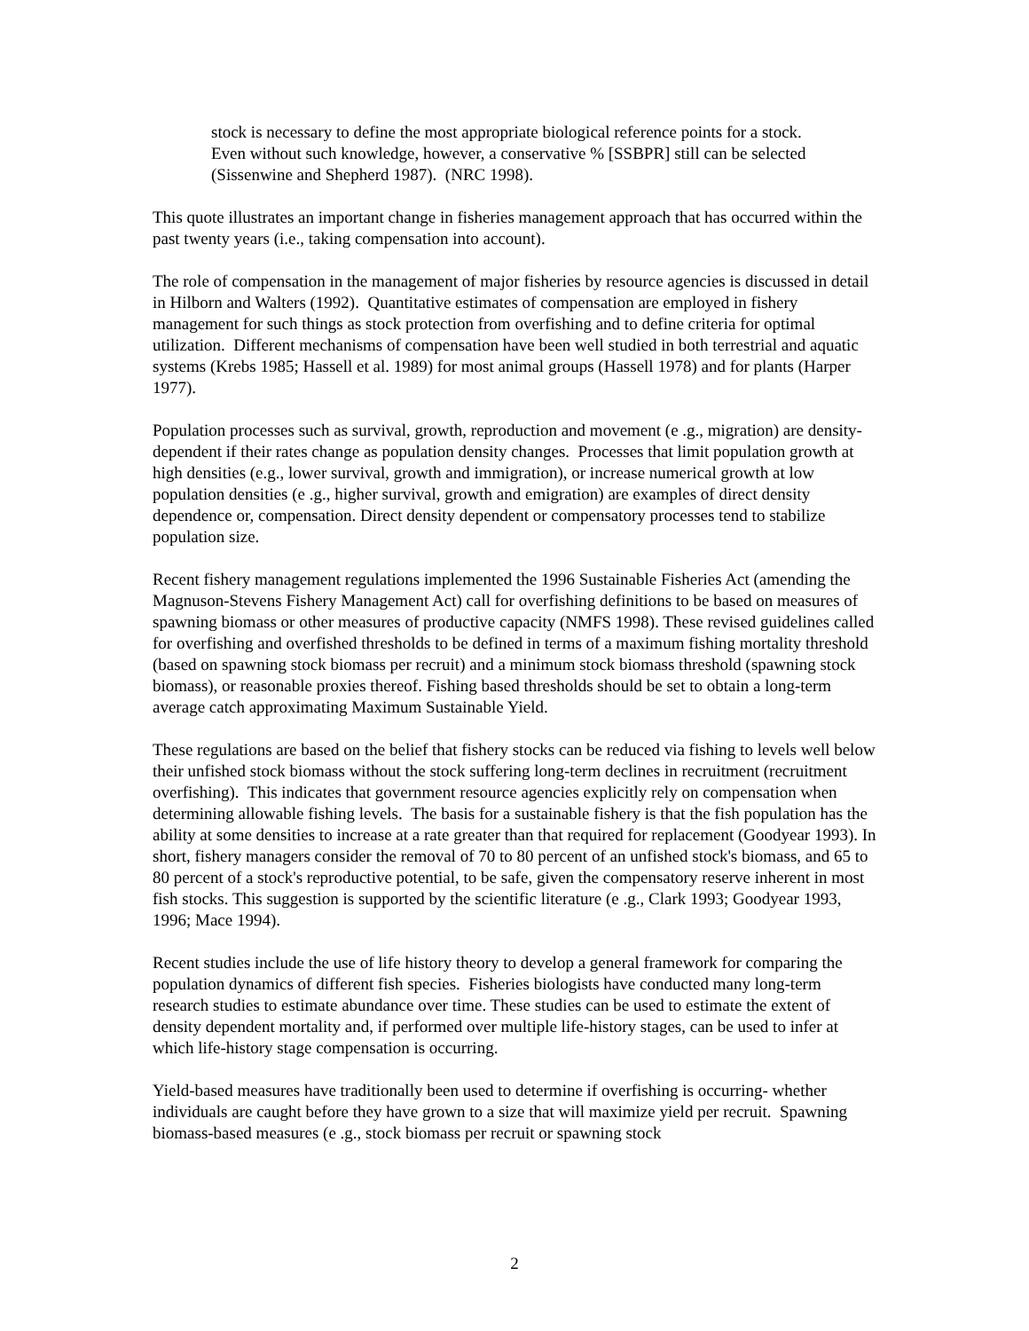stock is necessary to define the most appropriate biological reference points for a stock. Even without such knowledge, however, a conservative % [SSBPR] still can be selected (Sissenwine and Shepherd 1987). (NRC 1998).
This quote illustrates an important change in fisheries management approach that has occurred within the past twenty years (i.e., taking compensation into account).
The role of compensation in the management of major fisheries by resource agencies is discussed in detail in Hilborn and Walters (1992). Quantitative estimates of compensation are employed in fishery management for such things as stock protection from overfishing and to define criteria for optimal utilization. Different mechanisms of compensation have been well studied in both terrestrial and aquatic systems (Krebs 1985; Hassell et al. 1989) for most animal groups (Hassell 1978) and for plants (Harper 1977).
Population processes such as survival, growth, reproduction and movement (e .g., migration) are density-dependent if their rates change as population density changes. Processes that limit population growth at high densities (e.g., lower survival, growth and immigration), or increase numerical growth at low population densities (e .g., higher survival, growth and emigration) are examples of direct density dependence or, compensation. Direct density dependent or compensatory processes tend to stabilize population size.
Recent fishery management regulations implemented the 1996 Sustainable Fisheries Act (amending the Magnuson-Stevens Fishery Management Act) call for overfishing definitions to be based on measures of spawning biomass or other measures of productive capacity (NMFS 1998). These revised guidelines called for overfishing and overfished thresholds to be defined in terms of a maximum fishing mortality threshold (based on spawning stock biomass per recruit) and a minimum stock biomass threshold (spawning stock biomass), or reasonable proxies thereof. Fishing based thresholds should be set to obtain a long-term average catch approximating Maximum Sustainable Yield.
These regulations are based on the belief that fishery stocks can be reduced via fishing to levels well below their unfished stock biomass without the stock suffering long-term declines in recruitment (recruitment overfishing). This indicates that government resource agencies explicitly rely on compensation when determining allowable fishing levels. The basis for a sustainable fishery is that the fish population has the ability at some densities to increase at a rate greater than that required for replacement (Goodyear 1993). In short, fishery managers consider the removal of 70 to 80 percent of an unfished stock's biomass, and 65 to 80 percent of a stock's reproductive potential, to be safe, given the compensatory reserve inherent in most fish stocks. This suggestion is supported by the scientific literature (e .g., Clark 1993; Goodyear 1993, 1996; Mace 1994).
Recent studies include the use of life history theory to develop a general framework for comparing the population dynamics of different fish species. Fisheries biologists have conducted many long-term research studies to estimate abundance over time. These studies can be used to estimate the extent of density dependent mortality and, if performed over multiple life-history stages, can be used to infer at which life-history stage compensation is occurring.
Yield-based measures have traditionally been used to determine if overfishing is occurring- whether individuals are caught before they have grown to a size that will maximize yield per recruit. Spawning biomass-based measures (e .g., stock biomass per recruit or spawning stock
2